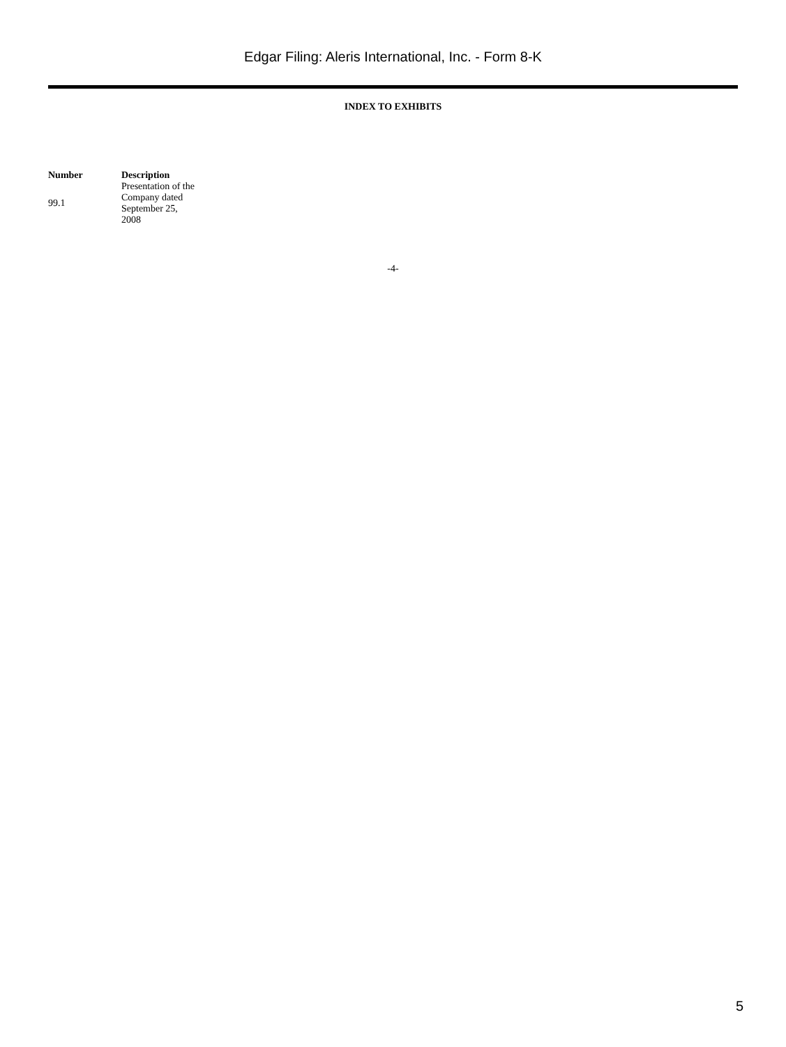Edgar Filing: Aleris International, Inc. - Form 8-K
INDEX TO EXHIBITS
| Number | Description |
| --- | --- |
| 99.1 | Presentation of the Company dated September 25, 2008 |
-4-
5